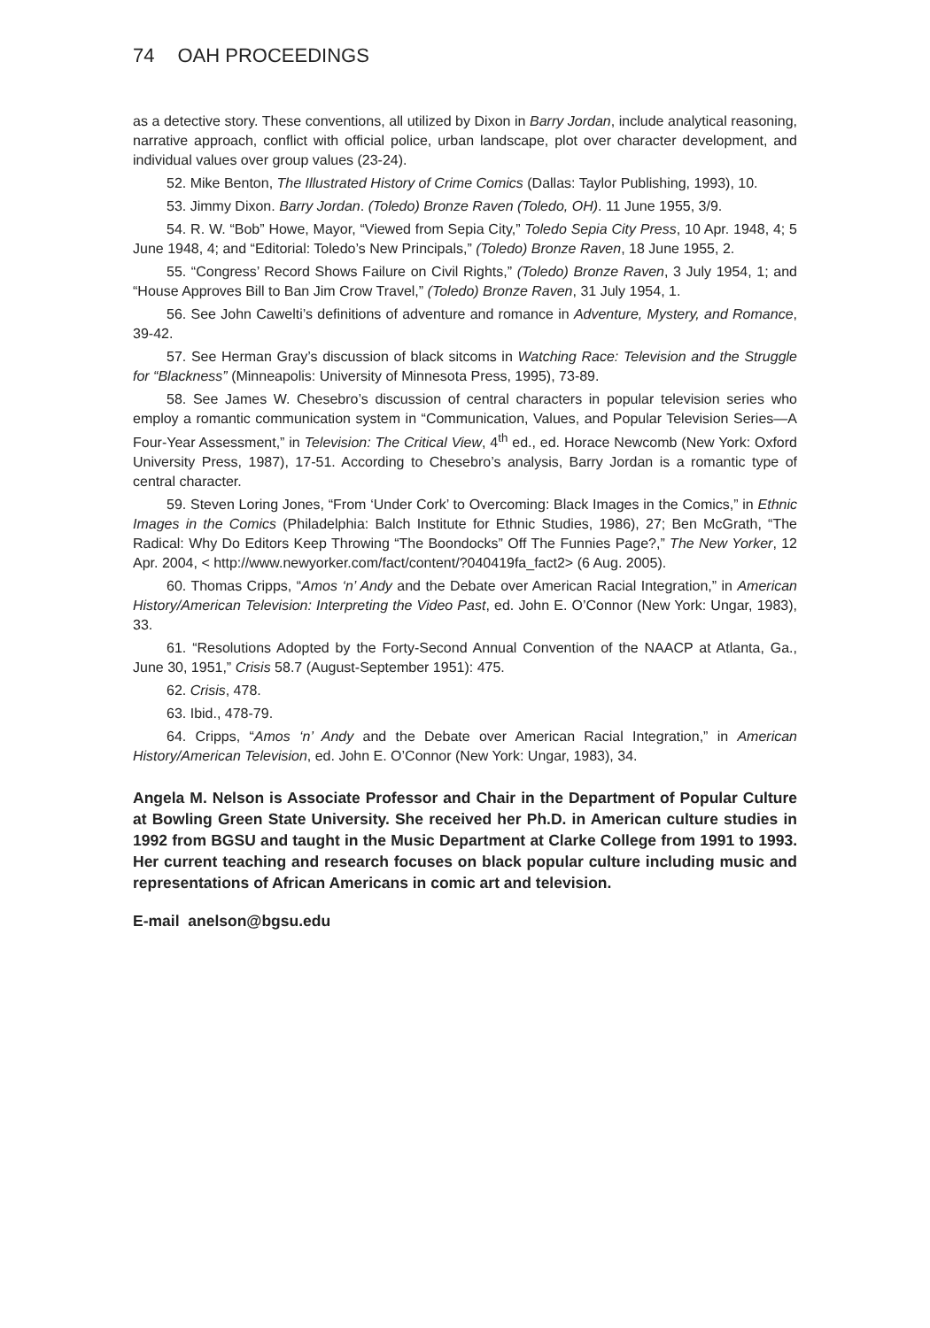74 OAH PROCEEDINGS
as a detective story. These conventions, all utilized by Dixon in Barry Jordan, include analytical reasoning, narrative approach, conflict with official police, urban landscape, plot over character development, and individual values over group values (23-24).
52. Mike Benton, The Illustrated History of Crime Comics (Dallas: Taylor Publishing, 1993), 10.
53. Jimmy Dixon. Barry Jordan. (Toledo) Bronze Raven (Toledo, OH). 11 June 1955, 3/9.
54. R. W. “Bob” Howe, Mayor, “Viewed from Sepia City,” Toledo Sepia City Press, 10 Apr. 1948, 4; 5 June 1948, 4; and “Editorial: Toledo’s New Principals,” (Toledo) Bronze Raven, 18 June 1955, 2.
55. “Congress’ Record Shows Failure on Civil Rights,” (Toledo) Bronze Raven, 3 July 1954, 1; and “House Approves Bill to Ban Jim Crow Travel,” (Toledo) Bronze Raven, 31 July 1954, 1.
56. See John Cawelti’s definitions of adventure and romance in Adventure, Mystery, and Romance, 39-42.
57. See Herman Gray’s discussion of black sitcoms in Watching Race: Television and the Struggle for “Blackness” (Minneapolis: University of Minnesota Press, 1995), 73-89.
58. See James W. Chesebro’s discussion of central characters in popular television series who employ a romantic communication system in “Communication, Values, and Popular Television Series—A Four-Year Assessment,” in Television: The Critical View, 4<sup>th</sup> ed., ed. Horace Newcomb (New York: Oxford University Press, 1987), 17-51. According to Chesebro’s analysis, Barry Jordan is a romantic type of central character.
59. Steven Loring Jones, “From ‘Under Cork’ to Overcoming: Black Images in the Comics,” in Ethnic Images in the Comics (Philadelphia: Balch Institute for Ethnic Studies, 1986), 27; Ben McGrath, “The Radical: Why Do Editors Keep Throwing “The Boondocks” Off The Funnies Page?,” The New Yorker, 12 Apr. 2004, < http://www.newyorker.com/fact/content/?040419fa_fact2> (6 Aug. 2005).
60. Thomas Cripps, “Amos ‘n’ Andy and the Debate over American Racial Integration,” in American History/American Television: Interpreting the Video Past, ed. John E. O’Connor (New York: Ungar, 1983), 33.
61. “Resolutions Adopted by the Forty-Second Annual Convention of the NAACP at Atlanta, Ga., June 30, 1951,” Crisis 58.7 (August-September 1951): 475.
62. Crisis, 478.
63. Ibid., 478-79.
64. Cripps, “Amos ‘n’ Andy and the Debate over American Racial Integration,” in American History/American Television, ed. John E. O’Connor (New York: Ungar, 1983), 34.
Angela M. Nelson is Associate Professor and Chair in the Department of Popular Culture at Bowling Green State University. She received her Ph.D. in American culture studies in 1992 from BGSU and taught in the Music Department at Clarke College from 1991 to 1993. Her current teaching and research focuses on black popular culture including music and representations of African Americans in comic art and television.
E-mail anelson@bgsu.edu